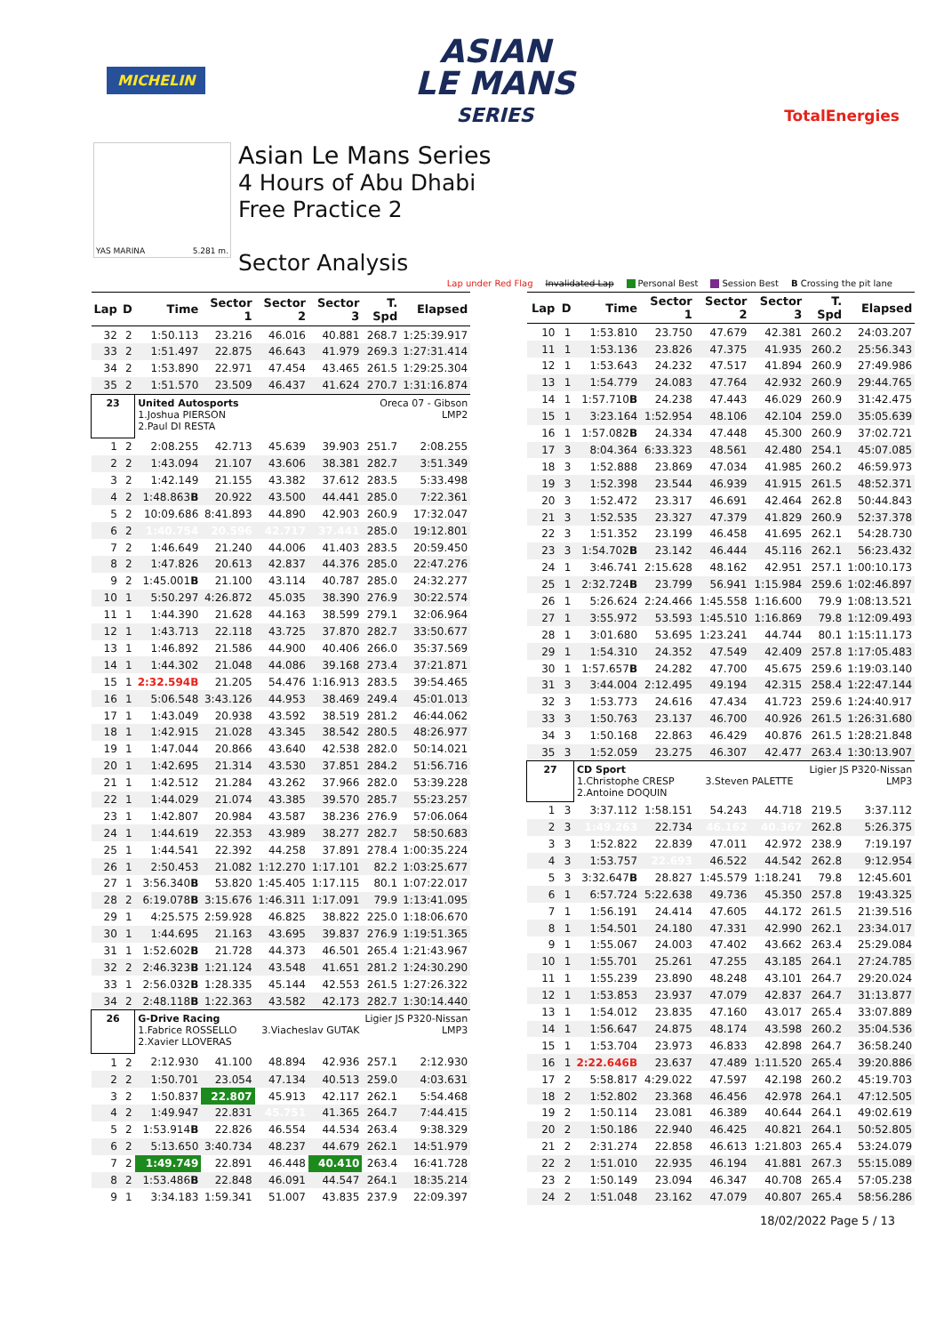MICHELIN
ASIAN
LE MANS
SERIES
TotalEnergies
YAS MARINA 5.281 m.
Asian Le Mans Series
4 Hours of Abu Dhabi
Free Practice 2
Sector Analysis
Lap under Red Flag Invalidated Lap Personal Best Session Best B Crossing the pit lane
| Lap | D | Time | Sector 1 | Sector 2 | Sector 3 | T. Spd | Elapsed |
| --- | --- | --- | --- | --- | --- | --- | --- |
| 32 | 2 | 1:50.113 | 23.216 | 46.016 | 40.881 | 268.7 | 1:25:39.917 |
| 33 | 2 | 1:51.497 | 22.875 | 46.643 | 41.979 | 269.3 | 1:27:31.414 |
| 34 | 2 | 1:53.890 | 22.971 | 47.454 | 43.465 | 261.5 | 1:29:25.304 |
| 35 | 2 | 1:51.570 | 23.509 | 46.437 | 41.624 | 270.7 | 1:31:16.874 |
| 23 | | United Autosports 1.Joshua PIERSON 2.Paul DI RESTA | | | | Oreca 07 - Gibson LMP2 | |
| 1 | 2 | 2:08.255 | 42.713 | 45.639 | 39.903 | 251.7 | 2:08.255 |
| 2 | 2 | 1:43.094 | 21.107 | 43.606 | 38.381 | 282.7 | 3:51.349 |
| 3 | 2 | 1:42.149 | 21.155 | 43.382 | 37.612 | 283.5 | 5:33.498 |
| 4 | 2 | 1:48.863 B | 20.922 | 43.500 | 44.441 | 285.0 | 7:22.361 |
| 5 | 2 | 10:09.686 | 8:41.893 | 44.890 | 42.903 | 260.9 | 17:32.047 |
| 6 | 2 | 1:40.754 | 20.596 | 42.717 | 37.441 | 285.0 | 19:12.801 |
| 7 | 2 | 1:46.649 | 21.240 | 44.006 | 41.403 | 283.5 | 20:59.450 |
| 8 | 2 | 1:47.826 | 20.613 | 42.837 | 44.376 | 285.0 | 22:47.276 |
| 9 | 2 | 1:45.001 B | 21.100 | 43.114 | 40.787 | 285.0 | 24:32.277 |
| 10 | 1 | 5:50.297 | 4:26.872 | 45.035 | 38.390 | 276.9 | 30:22.574 |
| 11 | 1 | 1:44.390 | 21.628 | 44.163 | 38.599 | 279.1 | 32:06.964 |
| 12 | 1 | 1:43.713 | 22.118 | 43.725 | 37.870 | 282.7 | 33:50.677 |
| 13 | 1 | 1:46.892 | 21.586 | 44.900 | 40.406 | 266.0 | 35:37.569 |
| 14 | 1 | 1:44.302 | 21.048 | 44.086 | 39.168 | 273.4 | 37:21.871 |
| 15 | 1 | 2:32.594B | 21.205 | 54.476 | 1:16.913 | 283.5 | 39:54.465 |
| 16 | 1 | 5:06.548 | 3:43.126 | 44.953 | 38.469 | 249.4 | 45:01.013 |
| 17 | 1 | 1:43.049 | 20.938 | 43.592 | 38.519 | 281.2 | 46:44.062 |
| 18 | 1 | 1:42.915 | 21.028 | 43.345 | 38.542 | 280.5 | 48:26.977 |
| 19 | 1 | 1:47.044 | 20.866 | 43.640 | 42.538 | 282.0 | 50:14.021 |
| 20 | 1 | 1:42.695 | 21.314 | 43.530 | 37.851 | 284.2 | 51:56.716 |
| 21 | 1 | 1:42.512 | 21.284 | 43.262 | 37.966 | 282.0 | 53:39.228 |
| 22 | 1 | 1:44.029 | 21.074 | 43.385 | 39.570 | 285.7 | 55:23.257 |
| 23 | 1 | 1:42.807 | 20.984 | 43.587 | 38.236 | 276.9 | 57:06.064 |
| 24 | 1 | 1:44.619 | 22.353 | 43.989 | 38.277 | 282.7 | 58:50.683 |
| 25 | 1 | 1:44.541 | 22.392 | 44.258 | 37.891 | 278.4 | 1:00:35.224 |
| 26 | 1 | 2:50.453 | 21.082 | 1:12.270 | 1:17.101 | 82.2 | 1:03:25.677 |
| 27 | 1 | 3:56.340 B | 53.820 | 1:45.405 | 1:17.115 | 80.1 | 1:07:22.017 |
| 28 | 2 | 6:19.078 B | 3:15.676 | 1:46.311 | 1:17.091 | 79.9 | 1:13:41.095 |
| 29 | 1 | 4:25.575 | 2:59.928 | 46.825 | 38.822 | 225.0 | 1:18:06.670 |
| 30 | 1 | 1:44.695 | 21.163 | 43.695 | 39.837 | 276.9 | 1:19:51.365 |
| 31 | 1 | 1:52.602 B | 21.728 | 44.373 | 46.501 | 265.4 | 1:21:43.967 |
| 32 | 2 | 2:46.323 B | 1:21.124 | 43.548 | 41.651 | 281.2 | 1:24:30.290 |
| 33 | 1 | 2:56.032 B | 1:28.335 | 45.144 | 42.553 | 261.5 | 1:27:26.322 |
| 34 | 2 | 2:48.118 B | 1:22.363 | 43.582 | 42.173 | 282.7 | 1:30:14.440 |
| 26 | | G-Drive Racing 1.Fabrice ROSSELLO 3.Viacheslav GUTAK 2.Xavier LLOVERAS | | | | Ligier JS P320-Nissan LMP3 | |
| 1 | 2 | 2:12.930 | 41.100 | 48.894 | 42.936 | 257.1 | 2:12.930 |
| 2 | 2 | 1:50.701 | 23.054 | 47.134 | 40.513 | 259.0 | 4:03.631 |
| 3 | 2 | 1:50.837 | 22.807 | 45.913 | 42.117 | 262.1 | 5:54.468 |
| 4 | 2 | 1:49.947 | 22.831 | 45.751 | 41.365 | 264.7 | 7:44.415 |
| 5 | 2 | 1:53.914 B | 22.826 | 46.554 | 44.534 | 263.4 | 9:38.329 |
| 6 | 2 | 5:13.650 | 3:40.734 | 48.237 | 44.679 | 262.1 | 14:51.979 |
| 7 | 2 | 1:49.749 | 22.891 | 46.448 | 40.410 | 263.4 | 16:41.728 |
| 8 | 2 | 1:53.486 B | 22.848 | 46.091 | 44.547 | 264.1 | 18:35.214 |
| 9 | 1 | 3:34.183 | 1:59.341 | 51.007 | 43.835 | 237.9 | 22:09.397 |
| Lap | D | Time | Sector 1 | Sector 2 | Sector 3 | T. Spd | Elapsed |
| --- | --- | --- | --- | --- | --- | --- | --- |
| 10 | 1 | 1:53.810 | 23.750 | 47.679 | 42.381 | 260.2 | 24:03.207 |
| 11 | 1 | 1:53.136 | 23.826 | 47.375 | 41.935 | 260.2 | 25:56.343 |
| 12 | 1 | 1:53.643 | 24.232 | 47.517 | 41.894 | 260.9 | 27:49.986 |
| 13 | 1 | 1:54.779 | 24.083 | 47.764 | 42.932 | 260.9 | 29:44.765 |
| 14 | 1 | 1:57.710 B | 24.238 | 47.443 | 46.029 | 260.9 | 31:42.475 |
| 15 | 1 | 3:23.164 | 1:52.954 | 48.106 | 42.104 | 259.0 | 35:05.639 |
| 16 | 1 | 1:57.082 B | 24.334 | 47.448 | 45.300 | 260.9 | 37:02.721 |
| 17 | 3 | 8:04.364 | 6:33.323 | 48.561 | 42.480 | 254.1 | 45:07.085 |
| 18 | 3 | 1:52.888 | 23.869 | 47.034 | 41.985 | 260.2 | 46:59.973 |
| 19 | 3 | 1:52.398 | 23.544 | 46.939 | 41.915 | 261.5 | 48:52.371 |
| 20 | 3 | 1:52.472 | 23.317 | 46.691 | 42.464 | 262.8 | 50:44.843 |
| 21 | 3 | 1:52.535 | 23.327 | 47.379 | 41.829 | 260.9 | 52:37.378 |
| 22 | 3 | 1:51.352 | 23.199 | 46.458 | 41.695 | 262.1 | 54:28.730 |
| 23 | 3 | 1:54.702 B | 23.142 | 46.444 | 45.116 | 262.1 | 56:23.432 |
| 24 | 1 | 3:46.741 | 2:15.628 | 48.162 | 42.951 | 257.1 | 1:00:10.173 |
| 25 | 1 | 2:32.724 B | 23.799 | 56.941 | 1:15.984 | 259.6 | 1:02:46.897 |
| 26 | 1 | 5:26.624 | 2:24.466 | 1:45.558 | 1:16.600 | 79.9 | 1:08:13.521 |
| 27 | 1 | 3:55.972 | 53.593 | 1:45.510 | 1:16.869 | 79.8 | 1:12:09.493 |
| 28 | 1 | 3:01.680 | 53.695 | 1:23.241 | 44.744 | 80.1 | 1:15:11.173 |
| 29 | 1 | 1:54.310 | 24.352 | 47.549 | 42.409 | 257.8 | 1:17:05.483 |
| 30 | 1 | 1:57.657 B | 24.282 | 47.700 | 45.675 | 259.6 | 1:19:03.140 |
| 31 | 3 | 3:44.004 | 2:12.495 | 49.194 | 42.315 | 258.4 | 1:22:47.144 |
| 32 | 3 | 1:53.773 | 24.616 | 47.434 | 41.723 | 259.6 | 1:24:40.917 |
| 33 | 3 | 1:50.763 | 23.137 | 46.700 | 40.926 | 261.5 | 1:26:31.680 |
| 34 | 3 | 1:50.168 | 22.863 | 46.429 | 40.876 | 261.5 | 1:28:21.848 |
| 35 | 3 | 1:52.059 | 23.275 | 46.307 | 42.477 | 263.4 | 1:30:13.907 |
| 27 | | CD Sport 1.Christophe CRESP 3.Steven PALETTE 2.Antoine DOQUIN | | | | Ligier JS P320-Nissan LMP3 | |
| 1 | 3 | 3:37.112 | 1:58.151 | 54.243 | 44.718 | 219.5 | 3:37.112 |
| 2 | 3 | 1:49.263 | 22.734 | 46.162 | 40.367 | 262.8 | 5:26.375 |
| 3 | 3 | 1:52.822 | 22.839 | 47.011 | 42.972 | 238.9 | 7:19.197 |
| 4 | 3 | 1:53.757 | 22.693 | 46.522 | 44.542 | 262.8 | 9:12.954 |
| 5 | 3 | 3:32.647 B | 28.827 | 1:45.579 | 1:18.241 | 79.8 | 12:45.601 |
| 6 | 1 | 6:57.724 | 5:22.638 | 49.736 | 45.350 | 257.8 | 19:43.325 |
| 7 | 1 | 1:56.191 | 24.414 | 47.605 | 44.172 | 261.5 | 21:39.516 |
| 8 | 1 | 1:54.501 | 24.180 | 47.331 | 42.990 | 262.1 | 23:34.017 |
| 9 | 1 | 1:55.067 | 24.003 | 47.402 | 43.662 | 263.4 | 25:29.084 |
| 10 | 1 | 1:55.701 | 25.261 | 47.255 | 43.185 | 264.1 | 27:24.785 |
| 11 | 1 | 1:55.239 | 23.890 | 48.248 | 43.101 | 264.7 | 29:20.024 |
| 12 | 1 | 1:53.853 | 23.937 | 47.079 | 42.837 | 264.7 | 31:13.877 |
| 13 | 1 | 1:54.012 | 23.835 | 47.160 | 43.017 | 265.4 | 33:07.889 |
| 14 | 1 | 1:56.647 | 24.875 | 48.174 | 43.598 | 260.2 | 35:04.536 |
| 15 | 1 | 1:53.704 | 23.973 | 46.833 | 42.898 | 264.7 | 36:58.240 |
| 16 | 1 | 2:22.646B | 23.637 | 47.489 | 1:11.520 | 265.4 | 39:20.886 |
| 17 | 2 | 5:58.817 | 4:29.022 | 47.597 | 42.198 | 260.2 | 45:19.703 |
| 18 | 2 | 1:52.802 | 23.368 | 46.456 | 42.978 | 264.1 | 47:12.505 |
| 19 | 2 | 1:50.114 | 23.081 | 46.389 | 40.644 | 264.1 | 49:02.619 |
| 20 | 2 | 1:50.186 | 22.940 | 46.425 | 40.821 | 264.1 | 50:52.805 |
| 21 | 2 | 2:31.274 | 22.858 | 46.613 | 1:21.803 | 265.4 | 53:24.079 |
| 22 | 2 | 1:51.010 | 22.935 | 46.194 | 41.881 | 267.3 | 55:15.089 |
| 23 | 2 | 1:50.149 | 23.094 | 46.347 | 40.708 | 265.4 | 57:05.238 |
| 24 | 2 | 1:51.048 | 23.162 | 47.079 | 40.807 | 265.4 | 58:56.286 |
18/02/2022 Page 5 / 13